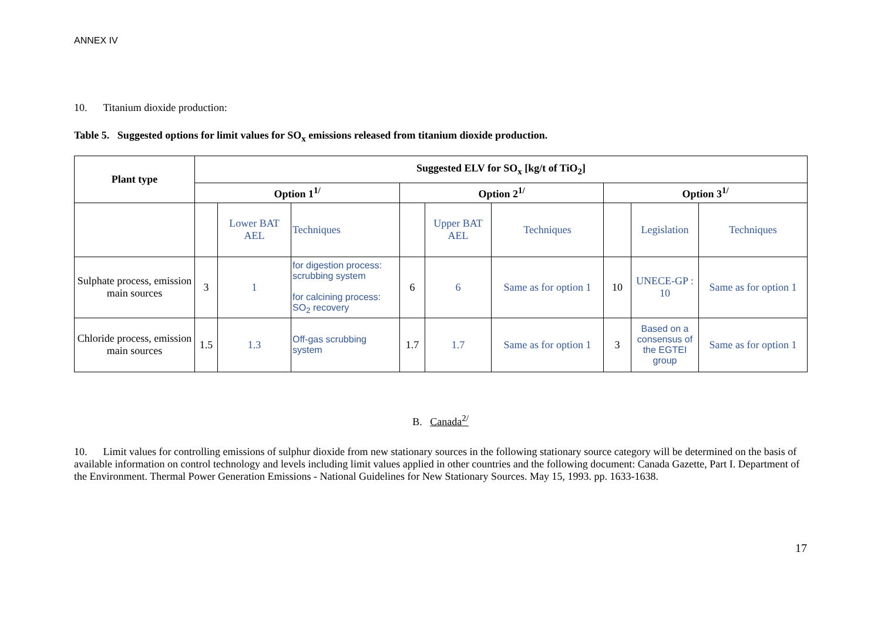ANNEX IV
10. Titanium dioxide production:
Table 5. Suggested options for limit values for SO<sub>x</sub> emissions released from titanium dioxide production.
| Plant type | Suggested ELV for SO<sub>x</sub> [kg/t of TiO<sub>2</sub>] | | | | | | | | |
| --- | --- | --- | --- | --- | --- | --- | --- | --- | --- |
| | Option 1<sup>1/</sup> | | | Option 2<sup>1/</sup> | | | Option 3<sup>1/</sup> | | |
| | | Lower BAT AEL | Techniques | | Upper BAT AEL | Techniques | | Legislation | Techniques |
| Sulphate process, emission main sources | 3 | 1 | for digestion process: scrubbing system for calcining process: SO<sub>2</sub> recovery | 6 | 6 | Same as for option 1 | 10 | UNECE-GP : 10 | Same as for option 1 |
| Chloride process, emission main sources | 1.5 | 1.3 | Off-gas scrubbing system | 1.7 | 1.7 | Same as for option 1 | 3 | Based on a consensus of the EGTEI group | Same as for option 1 |
B. Canada<sup>2/</sup>
10. Limit values for controlling emissions of sulphur dioxide from new stationary sources in the following stationary source category will be determined on the basis of available information on control technology and levels including limit values applied in other countries and the following document: Canada Gazette, Part I. Department of the Environment. Thermal Power Generation Emissions - National Guidelines for New Stationary Sources. May 15, 1993. pp. 1633-1638.
17